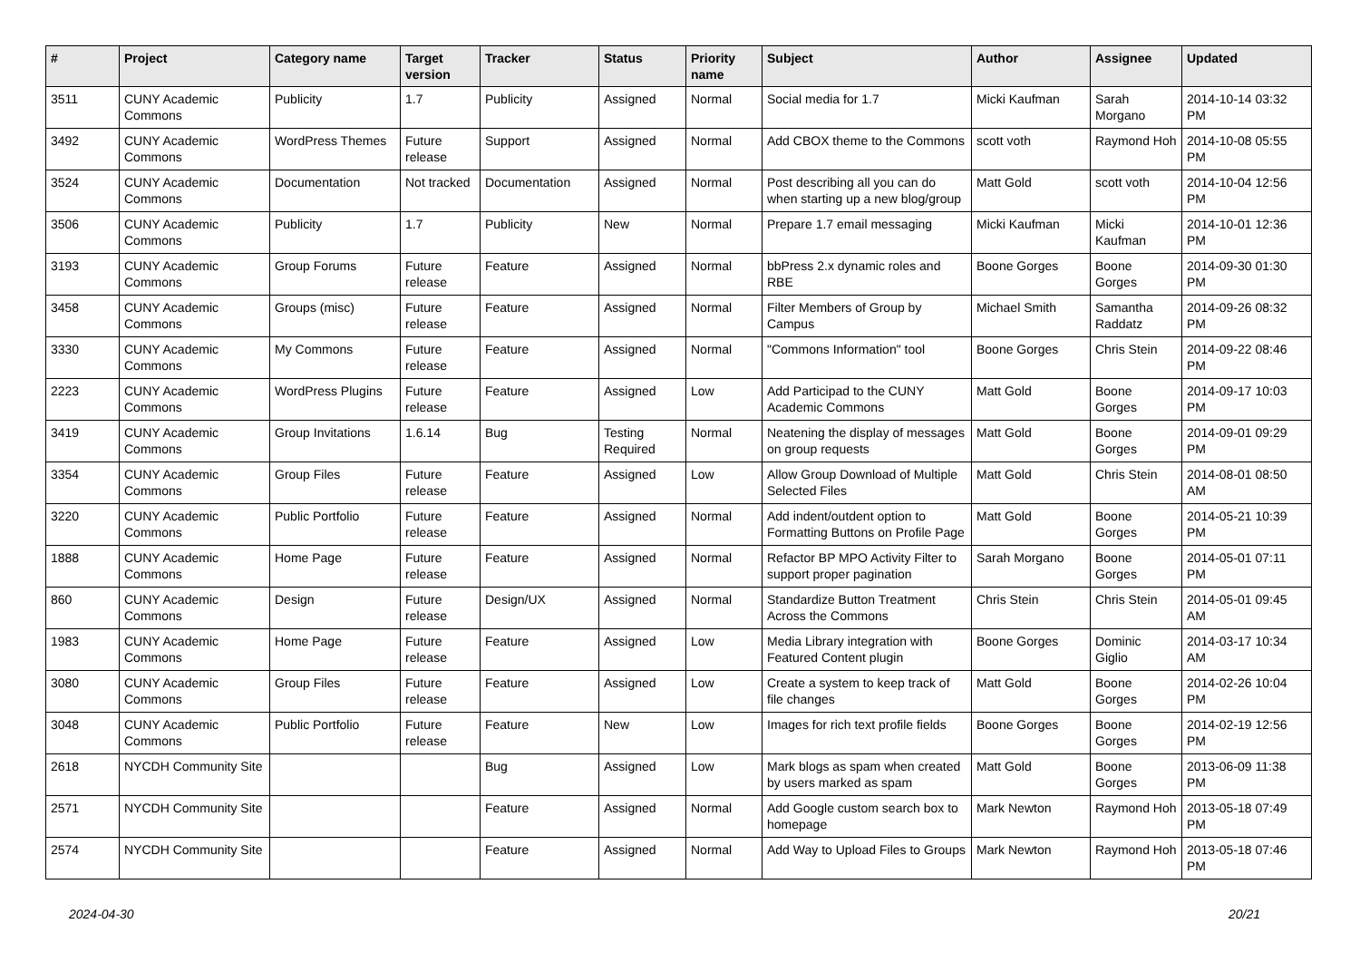| # | Project | Category name | Target version | Tracker | Status | Priority name | Subject | Author | Assignee | Updated |
| --- | --- | --- | --- | --- | --- | --- | --- | --- | --- | --- |
| 3511 | CUNY Academic Commons | Publicity | 1.7 | Publicity | Assigned | Normal | Social media for 1.7 | Micki Kaufman | Sarah Morgano | 2014-10-14 03:32 PM |
| 3492 | CUNY Academic Commons | WordPress Themes | Future release | Support | Assigned | Normal | Add CBOX theme to the Commons | scott voth | Raymond Hoh | 2014-10-08 05:55 PM |
| 3524 | CUNY Academic Commons | Documentation | Not tracked | Documentation | Assigned | Normal | Post describing all you can do when starting up a new blog/group | Matt Gold | scott voth | 2014-10-04 12:56 PM |
| 3506 | CUNY Academic Commons | Publicity | 1.7 | Publicity | New | Normal | Prepare 1.7 email messaging | Micki Kaufman | Micki Kaufman | 2014-10-01 12:36 PM |
| 3193 | CUNY Academic Commons | Group Forums | Future release | Feature | Assigned | Normal | bbPress 2.x dynamic roles and RBE | Boone Gorges | Boone Gorges | 2014-09-30 01:30 PM |
| 3458 | CUNY Academic Commons | Groups (misc) | Future release | Feature | Assigned | Normal | Filter Members of Group by Campus | Michael Smith | Samantha Raddatz | 2014-09-26 08:32 PM |
| 3330 | CUNY Academic Commons | My Commons | Future release | Feature | Assigned | Normal | "Commons Information" tool | Boone Gorges | Chris Stein | 2014-09-22 08:46 PM |
| 2223 | CUNY Academic Commons | WordPress Plugins | Future release | Feature | Assigned | Low | Add Participad to the CUNY Academic Commons | Matt Gold | Boone Gorges | 2014-09-17 10:03 PM |
| 3419 | CUNY Academic Commons | Group Invitations | 1.6.14 | Bug | Testing Required | Normal | Neatening the display of messages on group requests | Matt Gold | Boone Gorges | 2014-09-01 09:29 PM |
| 3354 | CUNY Academic Commons | Group Files | Future release | Feature | Assigned | Low | Allow Group Download of Multiple Selected Files | Matt Gold | Chris Stein | 2014-08-01 08:50 AM |
| 3220 | CUNY Academic Commons | Public Portfolio | Future release | Feature | Assigned | Normal | Add indent/outdent option to Formatting Buttons on Profile Page | Matt Gold | Boone Gorges | 2014-05-21 10:39 PM |
| 1888 | CUNY Academic Commons | Home Page | Future release | Feature | Assigned | Normal | Refactor BP MPO Activity Filter to support proper pagination | Sarah Morgano | Boone Gorges | 2014-05-01 07:11 PM |
| 860 | CUNY Academic Commons | Design | Future release | Design/UX | Assigned | Normal | Standardize Button Treatment Across the Commons | Chris Stein | Chris Stein | 2014-05-01 09:45 AM |
| 1983 | CUNY Academic Commons | Home Page | Future release | Feature | Assigned | Low | Media Library integration with Featured Content plugin | Boone Gorges | Dominic Giglio | 2014-03-17 10:34 AM |
| 3080 | CUNY Academic Commons | Group Files | Future release | Feature | Assigned | Low | Create a system to keep track of file changes | Matt Gold | Boone Gorges | 2014-02-26 10:04 PM |
| 3048 | CUNY Academic Commons | Public Portfolio | Future release | Feature | New | Low | Images for rich text profile fields | Boone Gorges | Boone Gorges | 2014-02-19 12:56 PM |
| 2618 | NYCDH Community Site | | | Bug | Assigned | Low | Mark blogs as spam when created by users marked as spam | Matt Gold | Boone Gorges | 2013-06-09 11:38 PM |
| 2571 | NYCDH Community Site | | | Feature | Assigned | Normal | Add Google custom search box to homepage | Mark Newton | Raymond Hoh | 2013-05-18 07:49 PM |
| 2574 | NYCDH Community Site | | | Feature | Assigned | Normal | Add Way to Upload Files to Groups | Mark Newton | Raymond Hoh | 2013-05-18 07:46 PM |
2024-04-30 20/21